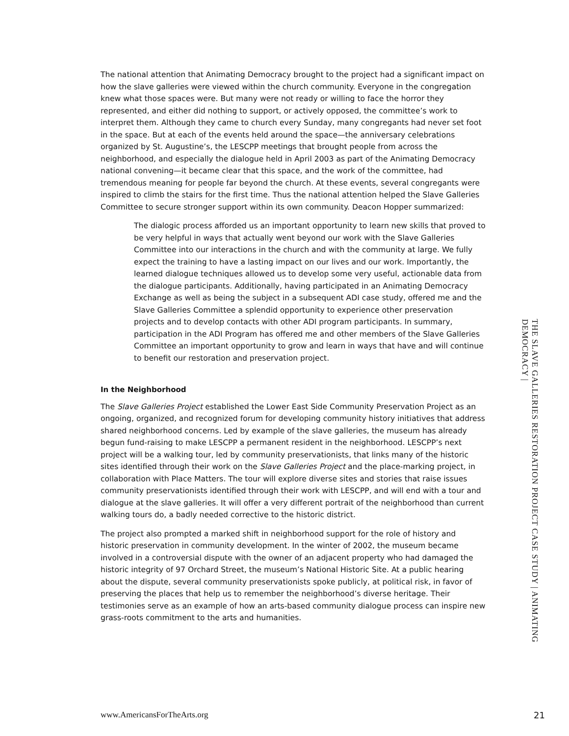The national attention that Animating Democracy brought to the project had a significant impact on how the slave galleries were viewed within the church community. Everyone in the congregation knew what those spaces were. But many were not ready or willing to face the horror they represented, and either did nothing to support, or actively opposed, the committee’s work to interpret them. Although they came to church every Sunday, many congregants had never set foot in the space. But at each of the events held around the space—the anniversary celebrations organized by St. Augustine’s, the LESCPP meetings that brought people from across the neighborhood, and especially the dialogue held in April 2003 as part of the Animating Democracy national convening—it became clear that this space, and the work of the committee, had tremendous meaning for people far beyond the church. At these events, several congregants were inspired to climb the stairs for the first time. Thus the national attention helped the Slave Galleries Committee to secure stronger support within its own community. Deacon Hopper summarized:
The dialogic process afforded us an important opportunity to learn new skills that proved to be very helpful in ways that actually went beyond our work with the Slave Galleries Committee into our interactions in the church and with the community at large. We fully expect the training to have a lasting impact on our lives and our work. Importantly, the learned dialogue techniques allowed us to develop some very useful, actionable data from the dialogue participants. Additionally, having participated in an Animating Democracy Exchange as well as being the subject in a subsequent ADI case study, offered me and the Slave Galleries Committee a splendid opportunity to experience other preservation projects and to develop contacts with other ADI program participants. In summary, participation in the ADI Program has offered me and other members of the Slave Galleries Committee an important opportunity to grow and learn in ways that have and will continue to benefit our restoration and preservation project.
In the Neighborhood
The Slave Galleries Project established the Lower East Side Community Preservation Project as an ongoing, organized, and recognized forum for developing community history initiatives that address shared neighborhood concerns. Led by example of the slave galleries, the museum has already begun fund-raising to make LESCPP a permanent resident in the neighborhood. LESCPP’s next project will be a walking tour, led by community preservationists, that links many of the historic sites identified through their work on the Slave Galleries Project and the place-marking project, in collaboration with Place Matters. The tour will explore diverse sites and stories that raise issues community preservationists identified through their work with LESCPP, and will end with a tour and dialogue at the slave galleries. It will offer a very different portrait of the neighborhood than current walking tours do, a badly needed corrective to the historic district.
The project also prompted a marked shift in neighborhood support for the role of history and historic preservation in community development. In the winter of 2002, the museum became involved in a controversial dispute with the owner of an adjacent property who had damaged the historic integrity of 97 Orchard Street, the museum’s National Historic Site. At a public hearing about the dispute, several community preservationists spoke publicly, at political risk, in favor of preserving the places that help us to remember the neighborhood’s diverse heritage. Their testimonies serve as an example of how an arts-based community dialogue process can inspire new grass-roots commitment to the arts and humanities.
THE SLAVE GALLERIES RESTORATION PROJECT CASE STUDY | ANIMATING DEMOCRACY |
www.AmericansForTheArts.org 21